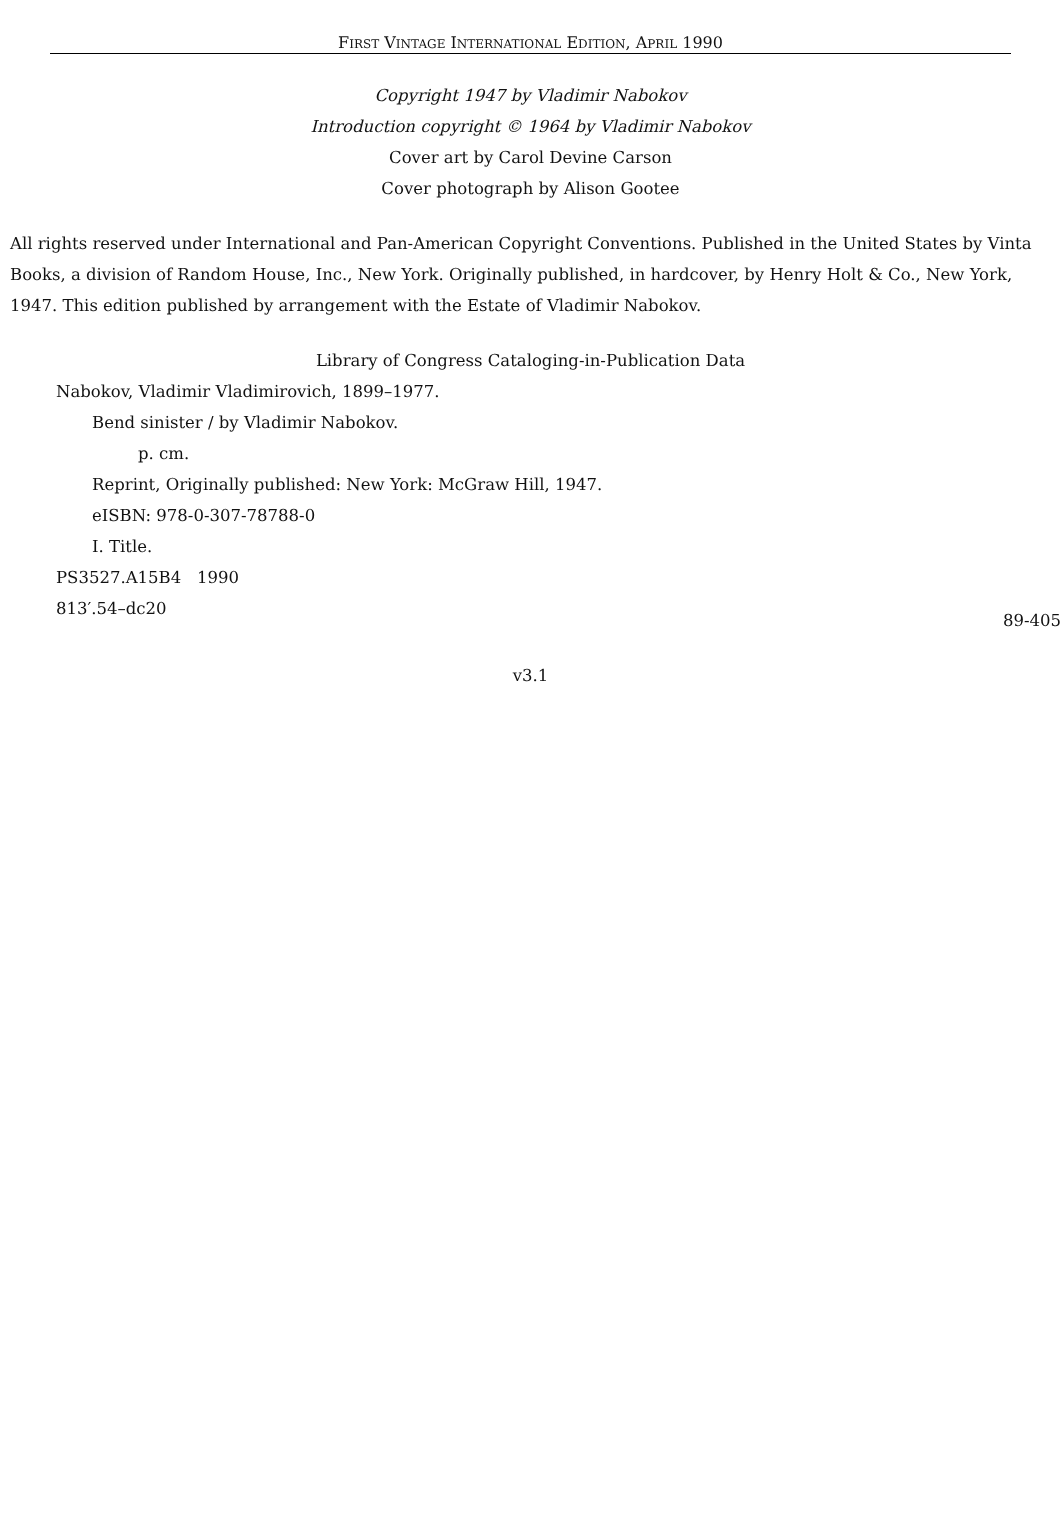FIRST VINTAGE INTERNATIONAL EDITION, APRIL 1990
Copyright 1947 by Vladimir Nabokov
Introduction copyright © 1964 by Vladimir Nabokov
Cover art by Carol Devine Carson
Cover photograph by Alison Gootee
All rights reserved under International and Pan-American Copyright Conventions. Published in the United States by Vinta
Books, a division of Random House, Inc., New York. Originally published, in hardcover, by Henry Holt & Co., New York,
1947. This edition published by arrangement with the Estate of Vladimir Nabokov.
Library of Congress Cataloging-in-Publication Data
Nabokov, Vladimir Vladimirovich, 1899–1977.
Bend sinister / by Vladimir Nabokov.
p. cm.
Reprint, Originally published: New York: McGraw Hill, 1947.
eISBN: 978-0-307-78788-0
I. Title.
PS3527.A15B4 1990
813′.54–dc20 89-405
v3.1